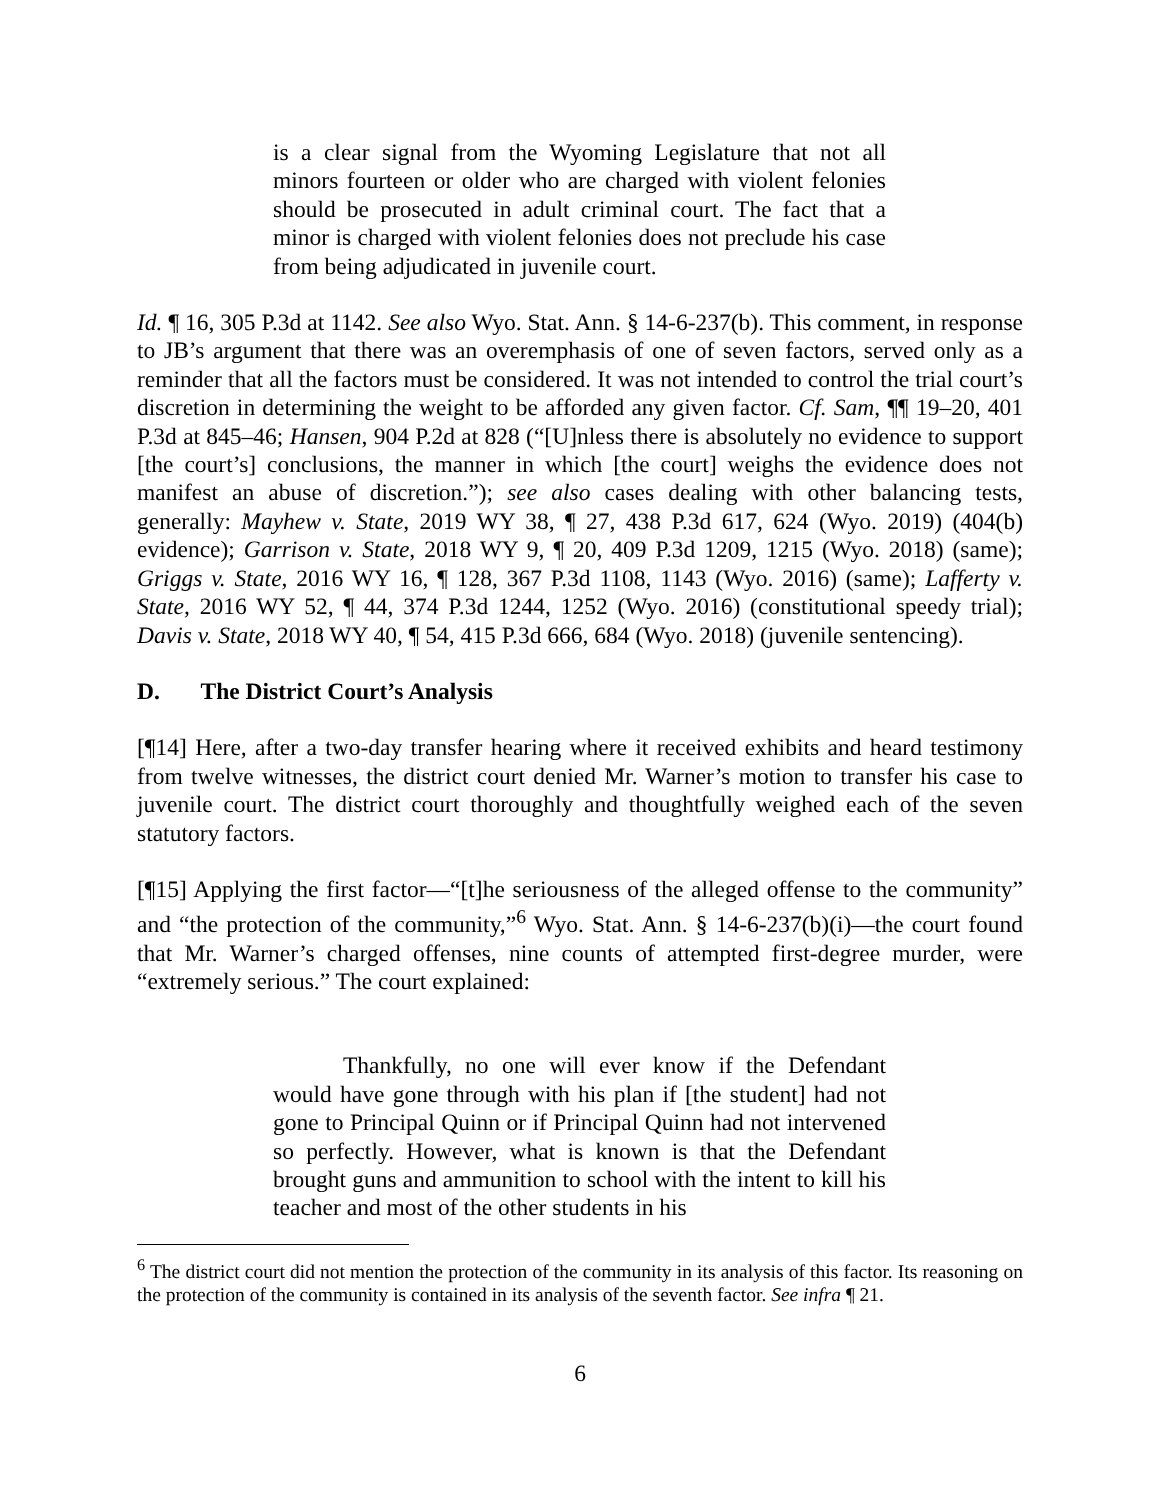is a clear signal from the Wyoming Legislature that not all minors fourteen or older who are charged with violent felonies should be prosecuted in adult criminal court. The fact that a minor is charged with violent felonies does not preclude his case from being adjudicated in juvenile court.
Id. ¶ 16, 305 P.3d at 1142. See also Wyo. Stat. Ann. § 14-6-237(b). This comment, in response to JB’s argument that there was an overemphasis of one of seven factors, served only as a reminder that all the factors must be considered. It was not intended to control the trial court’s discretion in determining the weight to be afforded any given factor. Cf. Sam, ¶¶ 19–20, 401 P.3d at 845–46; Hansen, 904 P.2d at 828 (“[U]nless there is absolutely no evidence to support [the court’s] conclusions, the manner in which [the court] weighs the evidence does not manifest an abuse of discretion.”); see also cases dealing with other balancing tests, generally: Mayhew v. State, 2019 WY 38, ¶ 27, 438 P.3d 617, 624 (Wyo. 2019) (404(b) evidence); Garrison v. State, 2018 WY 9, ¶ 20, 409 P.3d 1209, 1215 (Wyo. 2018) (same); Griggs v. State, 2016 WY 16, ¶ 128, 367 P.3d 1108, 1143 (Wyo. 2016) (same); Lafferty v. State, 2016 WY 52, ¶ 44, 374 P.3d 1244, 1252 (Wyo. 2016) (constitutional speedy trial); Davis v. State, 2018 WY 40, ¶ 54, 415 P.3d 666, 684 (Wyo. 2018) (juvenile sentencing).
D. The District Court’s Analysis
[¶14] Here, after a two-day transfer hearing where it received exhibits and heard testimony from twelve witnesses, the district court denied Mr. Warner’s motion to transfer his case to juvenile court. The district court thoroughly and thoughtfully weighed each of the seven statutory factors.
[¶15] Applying the first factor—“[t]he seriousness of the alleged offense to the community” and “the protection of the community,”<sup>6</sup> Wyo. Stat. Ann. § 14-6-237(b)(i)—the court found that Mr. Warner’s charged offenses, nine counts of attempted first-degree murder, were “extremely serious.” The court explained:
Thankfully, no one will ever know if the Defendant would have gone through with his plan if [the student] had not gone to Principal Quinn or if Principal Quinn had not intervened so perfectly. However, what is known is that the Defendant brought guns and ammunition to school with the intent to kill his teacher and most of the other students in his
<sup>6</sup> The district court did not mention the protection of the community in its analysis of this factor. Its reasoning on the protection of the community is contained in its analysis of the seventh factor. See infra ¶ 21.
6